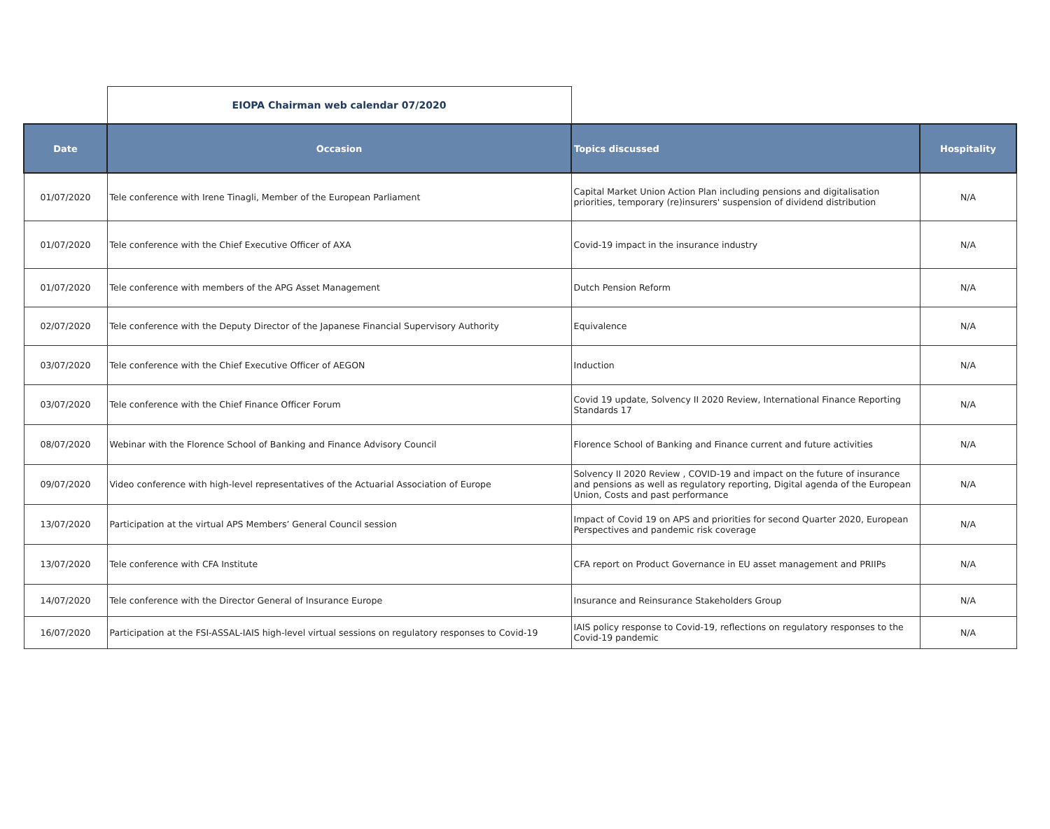| | EIOPA Chairman web calendar 07/2020 | | |
| Date | Occasion | Topics discussed | Hospitality |
| 01/07/2020 | Tele conference with Irene Tinagli, Member of the European Parliament | Capital Market Union Action Plan including pensions and digitalisation priorities, temporary (re)insurers' suspension of dividend distribution | N/A |
| 01/07/2020 | Tele conference with the Chief Executive Officer of AXA | Covid-19 impact in the insurance industry | N/A |
| 01/07/2020 | Tele conference with members of the APG Asset Management | Dutch Pension Reform | N/A |
| 02/07/2020 | Tele conference with the Deputy Director of the Japanese Financial Supervisory Authority | Equivalence | N/A |
| 03/07/2020 | Tele conference with the Chief Executive Officer of AEGON | Induction | N/A |
| 03/07/2020 | Tele conference with the Chief Finance Officer Forum | Covid 19 update, Solvency II 2020 Review, International Finance Reporting Standards 17 | N/A |
| 08/07/2020 | Webinar with the Florence School of Banking and Finance Advisory Council | Florence School of Banking and Finance current and future activities | N/A |
| 09/07/2020 | Video conference with high-level representatives of the Actuarial Association of Europe | Solvency II 2020 Review , COVID-19 and impact on the future of insurance and pensions as well as regulatory reporting, Digital agenda of the European Union, Costs and past performance | N/A |
| 13/07/2020 | Participation at the virtual APS Members’ General Council session | Impact of Covid 19 on APS and priorities for second Quarter 2020, European Perspectives and pandemic risk coverage | N/A |
| 13/07/2020 | Tele conference with CFA Institute | CFA report on Product Governance in EU asset management and PRIIPs | N/A |
| 14/07/2020 | Tele conference with the Director General of Insurance Europe | Insurance and Reinsurance Stakeholders Group | N/A |
| 16/07/2020 | Participation at the FSI-ASSAL-IAIS high-level virtual sessions on regulatory responses to Covid-19 | IAIS policy response to Covid-19, reflections on regulatory responses to the Covid-19 pandemic | N/A |